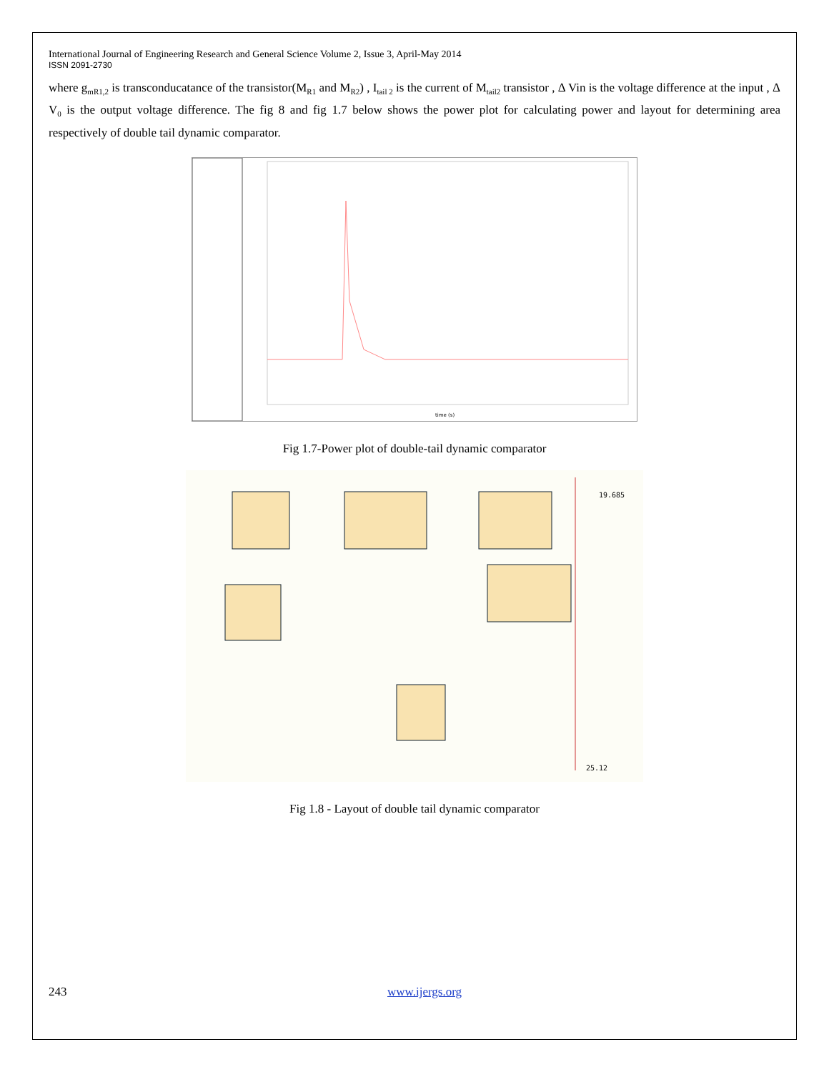International Journal of Engineering Research and General Science Volume 2, Issue 3, April-May 2014
ISSN 2091-2730
where g<sub>mR1,2</sub> is transconducatance of the transistor(M<sub>R1</sub> and M<sub>R2</sub>) , I<sub>tail 2</sub> is the current of M<sub>tail2</sub> transistor , Δ Vin is the voltage difference at the input , Δ V<sub>0</sub> is the output voltage difference. The fig 8 and fig 1.7 below shows the power plot for calculating power and layout for determining area respectively of double tail dynamic comparator.
time (s)
Fig 1.7-Power plot of double-tail dynamic comparator
19.685
25.12
Fig 1.8 - Layout of double tail dynamic comparator
243 www.ijergs.org